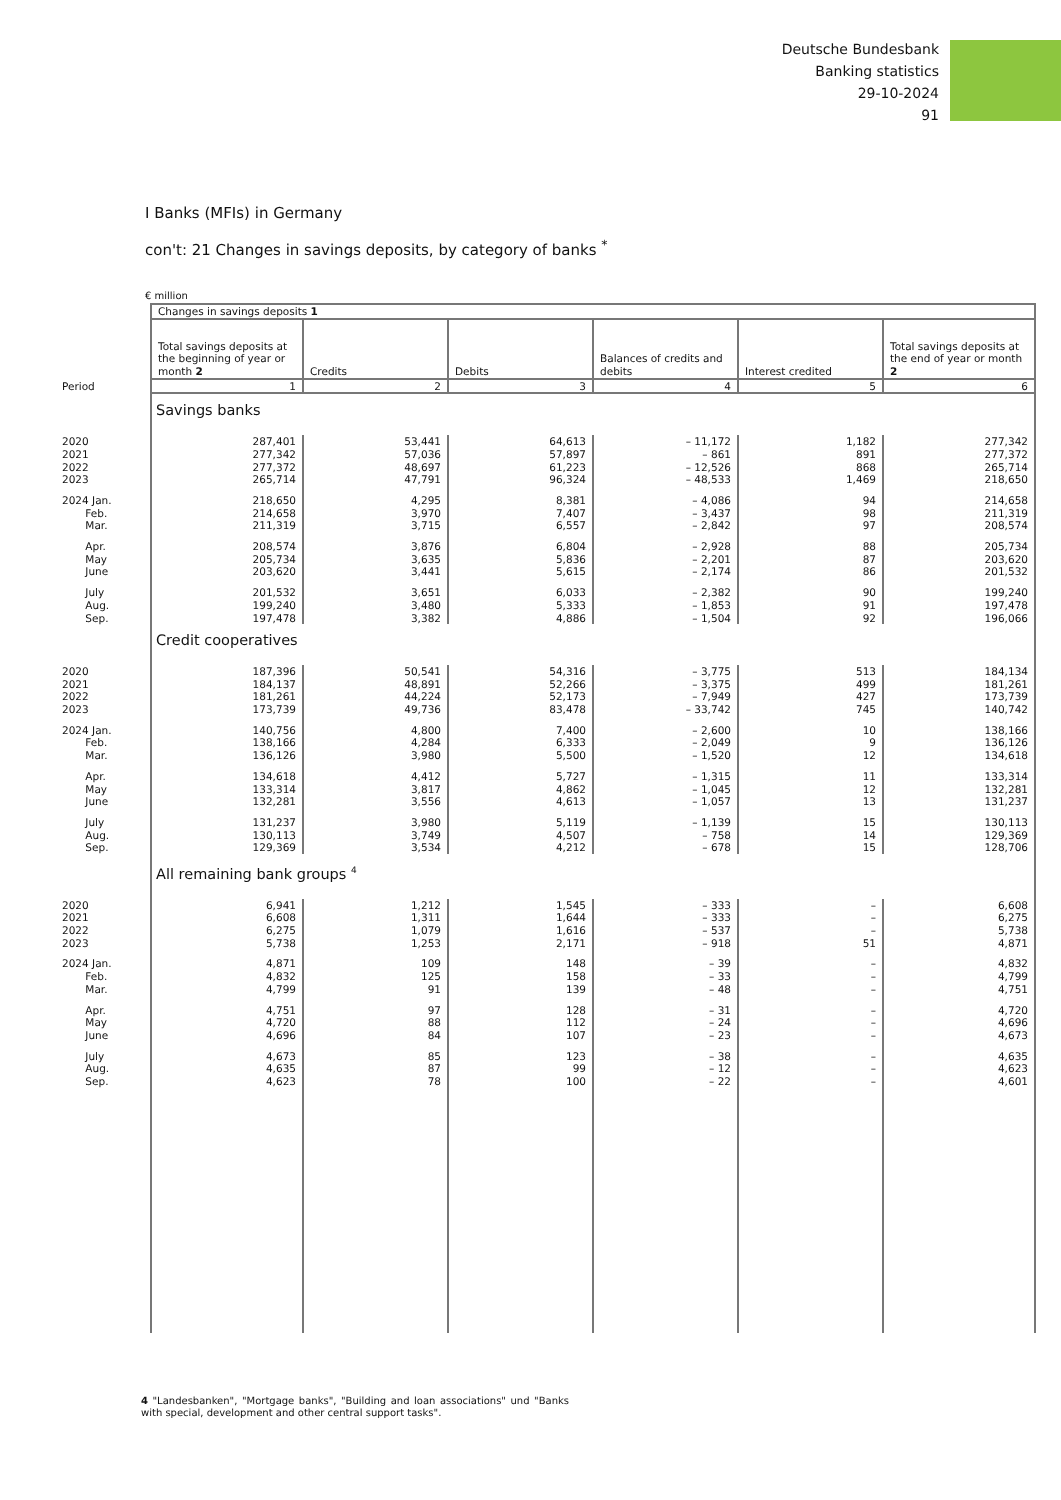Deutsche Bundesbank
Banking statistics
29-10-2024
91
I Banks (MFIs) in Germany
con't: 21 Changes in savings deposits, by category of banks <sup>*</sup>
€ million
| | Changes in savings deposits 1 | | | | | |
| | Total savings deposits at the beginning of year or month 2 | Credits | Debits | Balances of credits and debits | Interest credited | Total savings deposits at the end of year or month 2 |
| Period | 1 | 2 | 3 | 4 | 5 | 6 |
| | Savings banks | | | | | |
| 2020 | 287,401 | 53,441 | 64,613 | – 11,172 | 1,182 | 277,342 |
| 2021 | 277,342 | 57,036 | 57,897 | – 861 | 891 | 277,372 |
| 2022 | 277,372 | 48,697 | 61,223 | – 12,526 | 868 | 265,714 |
| 2023 | 265,714 | 47,791 | 96,324 | – 48,533 | 1,469 | 218,650 |
| 2024 Jan. | 218,650 | 4,295 | 8,381 | – 4,086 | 94 | 214,658 |
| Feb. | 214,658 | 3,970 | 7,407 | – 3,437 | 98 | 211,319 |
| Mar. | 211,319 | 3,715 | 6,557 | – 2,842 | 97 | 208,574 |
| Apr. | 208,574 | 3,876 | 6,804 | – 2,928 | 88 | 205,734 |
| May | 205,734 | 3,635 | 5,836 | – 2,201 | 87 | 203,620 |
| June | 203,620 | 3,441 | 5,615 | – 2,174 | 86 | 201,532 |
| July | 201,532 | 3,651 | 6,033 | – 2,382 | 90 | 199,240 |
| Aug. | 199,240 | 3,480 | 5,333 | – 1,853 | 91 | 197,478 |
| Sep. | 197,478 | 3,382 | 4,886 | – 1,504 | 92 | 196,066 |
| | Credit cooperatives | | | | | |
| 2020 | 187,396 | 50,541 | 54,316 | – 3,775 | 513 | 184,134 |
| 2021 | 184,137 | 48,891 | 52,266 | – 3,375 | 499 | 181,261 |
| 2022 | 181,261 | 44,224 | 52,173 | – 7,949 | 427 | 173,739 |
| 2023 | 173,739 | 49,736 | 83,478 | – 33,742 | 745 | 140,742 |
| 2024 Jan. | 140,756 | 4,800 | 7,400 | – 2,600 | 10 | 138,166 |
| Feb. | 138,166 | 4,284 | 6,333 | – 2,049 | 9 | 136,126 |
| Mar. | 136,126 | 3,980 | 5,500 | – 1,520 | 12 | 134,618 |
| Apr. | 134,618 | 4,412 | 5,727 | – 1,315 | 11 | 133,314 |
| May | 133,314 | 3,817 | 4,862 | – 1,045 | 12 | 132,281 |
| June | 132,281 | 3,556 | 4,613 | – 1,057 | 13 | 131,237 |
| July | 131,237 | 3,980 | 5,119 | – 1,139 | 15 | 130,113 |
| Aug. | 130,113 | 3,749 | 4,507 | – 758 | 14 | 129,369 |
| Sep. | 129,369 | 3,534 | 4,212 | – 678 | 15 | 128,706 |
| | All remaining bank groups <sup>4</sup> | | | | | |
| 2020 | 6,941 | 1,212 | 1,545 | – 333 | – | 6,608 |
| 2021 | 6,608 | 1,311 | 1,644 | – 333 | – | 6,275 |
| 2022 | 6,275 | 1,079 | 1,616 | – 537 | – | 5,738 |
| 2023 | 5,738 | 1,253 | 2,171 | – 918 | 51 | 4,871 |
| 2024 Jan. | 4,871 | 109 | 148 | – 39 | – | 4,832 |
| Feb. | 4,832 | 125 | 158 | – 33 | – | 4,799 |
| Mar. | 4,799 | 91 | 139 | – 48 | – | 4,751 |
| Apr. | 4,751 | 97 | 128 | – 31 | – | 4,720 |
| May | 4,720 | 88 | 112 | – 24 | – | 4,696 |
| June | 4,696 | 84 | 107 | – 23 | – | 4,673 |
| July | 4,673 | 85 | 123 | – 38 | – | 4,635 |
| Aug. | 4,635 | 87 | 99 | – 12 | – | 4,623 |
| Sep. | 4,623 | 78 | 100 | – 22 | – | 4,601 |
4 "Landesbanken", "Mortgage banks", "Building and loan associations" und "Banks with special, development and other central support tasks".